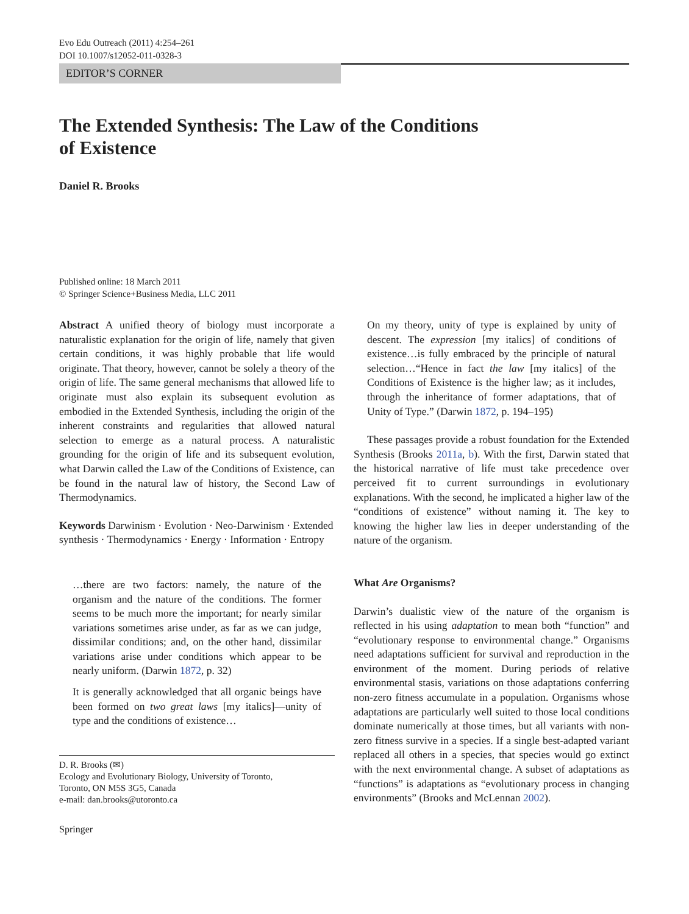Evo Edu Outreach (2011) 4:254–261
DOI 10.1007/s12052-011-0328-3
EDITOR’S CORNER
The Extended Synthesis: The Law of the Conditions
of Existence
Daniel R. Brooks
Published online: 18 March 2011
© Springer Science+Business Media, LLC 2011
Abstract A unified theory of biology must incorporate a naturalistic explanation for the origin of life, namely that given certain conditions, it was highly probable that life would originate. That theory, however, cannot be solely a theory of the origin of life. The same general mechanisms that allowed life to originate must also explain its subsequent evolution as embodied in the Extended Synthesis, including the origin of the inherent constraints and regularities that allowed natural selection to emerge as a natural process. A naturalistic grounding for the origin of life and its subsequent evolution, what Darwin called the Law of the Conditions of Existence, can be found in the natural law of history, the Second Law of Thermodynamics.
Keywords Darwinism · Evolution · Neo-Darwinism · Extended synthesis · Thermodynamics · Energy · Information · Entropy
…there are two factors: namely, the nature of the organism and the nature of the conditions. The former seems to be much more the important; for nearly similar variations sometimes arise under, as far as we can judge, dissimilar conditions; and, on the other hand, dissimilar variations arise under conditions which appear to be nearly uniform. (Darwin 1872, p. 32)
It is generally acknowledged that all organic beings have been formed on two great laws [my italics]—unity of type and the conditions of existence…
D. R. Brooks (✉)
Ecology and Evolutionary Biology, University of Toronto,
Toronto, ON M5S 3G5, Canada
e-mail: dan.brooks@utoronto.ca
On my theory, unity of type is explained by unity of descent. The expression [my italics] of conditions of existence…is fully embraced by the principle of natural selection…“Hence in fact the law [my italics] of the Conditions of Existence is the higher law; as it includes, through the inheritance of former adaptations, that of Unity of Type.” (Darwin 1872, p. 194–195)
These passages provide a robust foundation for the Extended Synthesis (Brooks 2011a, b). With the first, Darwin stated that the historical narrative of life must take precedence over perceived fit to current surroundings in evolutionary explanations. With the second, he implicated a higher law of the “conditions of existence” without naming it. The key to knowing the higher law lies in deeper understanding of the nature of the organism.
What Are Organisms?
Darwin’s dualistic view of the nature of the organism is reflected in his using adaptation to mean both “function” and “evolutionary response to environmental change.” Organisms need adaptations sufficient for survival and reproduction in the environment of the moment. During periods of relative environmental stasis, variations on those adaptations conferring non-zero fitness accumulate in a population. Organisms whose adaptations are particularly well suited to those local conditions dominate numerically at those times, but all variants with non-zero fitness survive in a species. If a single best-adapted variant replaced all others in a species, that species would go extinct with the next environmental change. A subset of adaptations as “functions” is adaptations as “evolutionary process in changing environments” (Brooks and McLennan 2002).
Springer